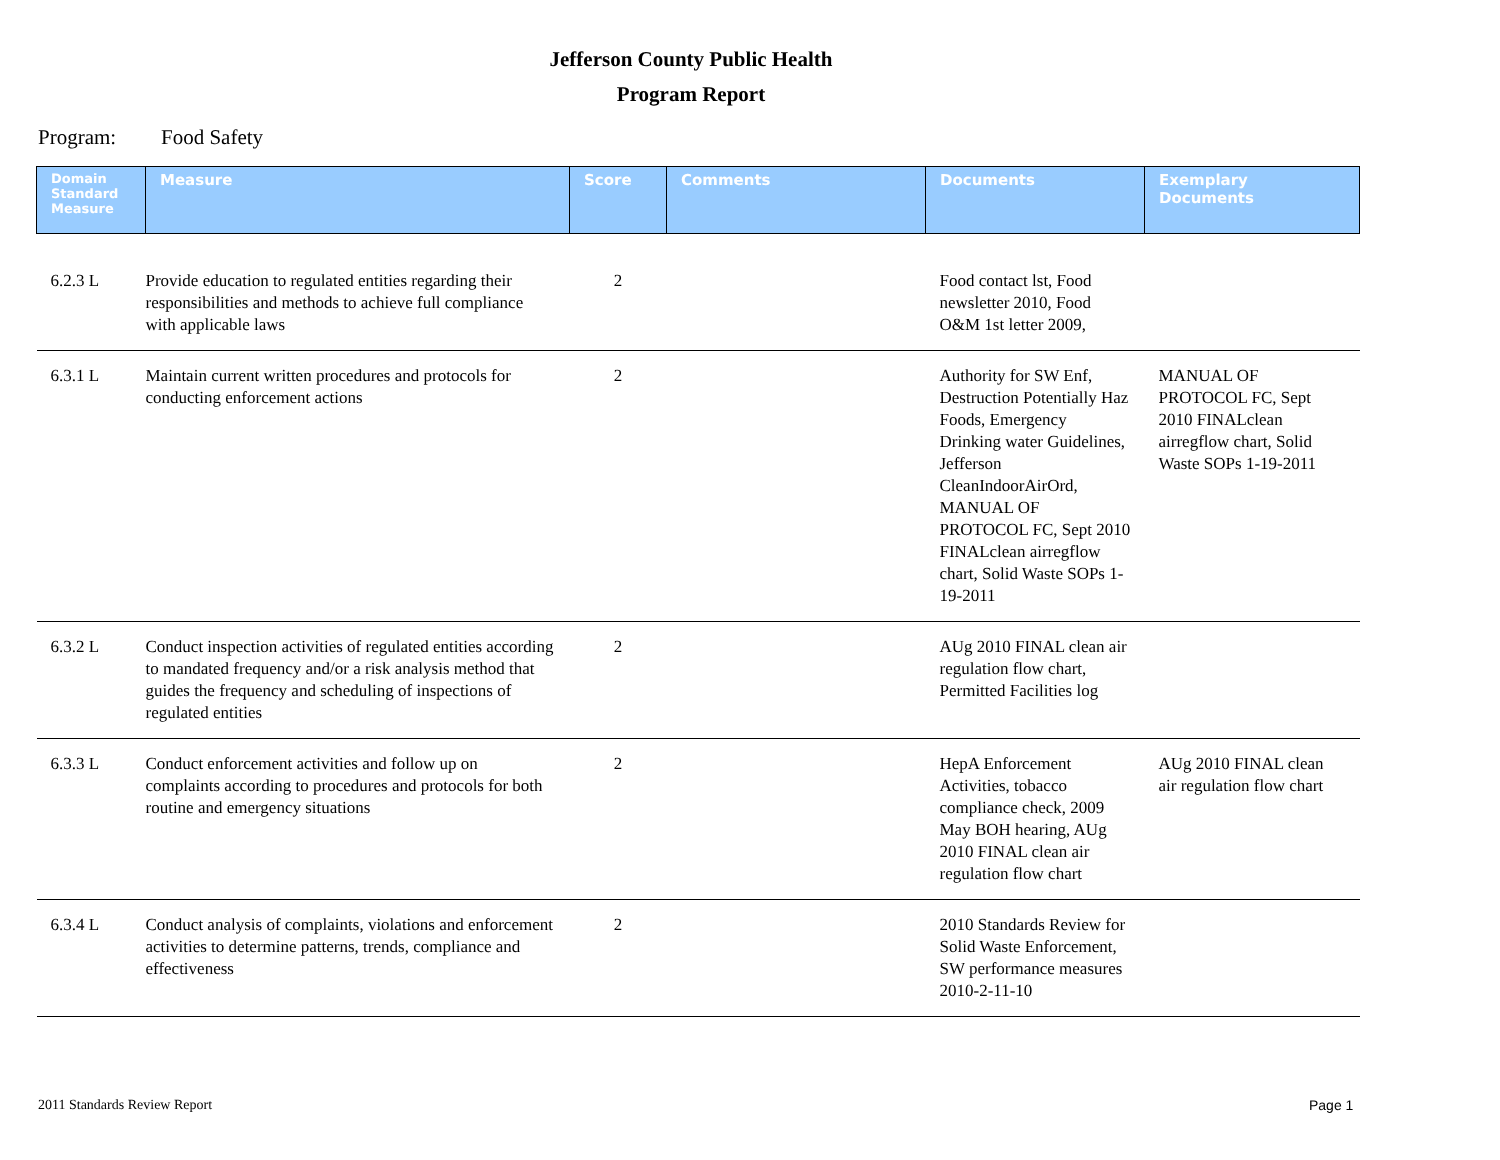Jefferson County Public Health
Program Report
Program: Food Safety
| Domain Standard Measure | Measure | Score | Comments | Documents | Exemplary Documents |
| --- | --- | --- | --- | --- | --- |
| 6.2.3 L | Provide education to regulated entities regarding their responsibilities and methods to achieve full compliance with applicable laws | 2 | | Food contact lst, Food newsletter 2010, Food O&M 1st letter 2009, | |
| 6.3.1 L | Maintain current written procedures and protocols for conducting enforcement actions | 2 | | Authority for SW Enf, Destruction Potentially Haz Foods, Emergency Drinking water Guidelines, Jefferson CleanIndoorAirOrd, MANUAL OF PROTOCOL FC, Sept 2010 FINALclean airregflow chart, Solid Waste SOPs 1-19-2011 | MANUAL OF PROTOCOL FC, Sept 2010 FINALclean airregflow chart, Solid Waste SOPs 1-19-2011 |
| 6.3.2 L | Conduct inspection activities of regulated entities according to mandated frequency and/or a risk analysis method that guides the frequency and scheduling of inspections of regulated entities | 2 | | AUg 2010 FINAL clean air regulation flow chart, Permitted Facilities log | |
| 6.3.3 L | Conduct enforcement activities and follow up on complaints according to procedures and protocols for both routine and emergency situations | 2 | | HepA Enforcement Activities, tobacco compliance check, 2009 May BOH hearing, AUg 2010 FINAL clean air regulation flow chart | AUg 2010 FINAL clean air regulation flow chart |
| 6.3.4 L | Conduct analysis of complaints, violations and enforcement activities to determine patterns, trends, compliance and effectiveness | 2 | | 2010 Standards Review for Solid Waste Enforcement, SW performance measures 2010-2-11-10 | |
2011 Standards Review Report Page 1